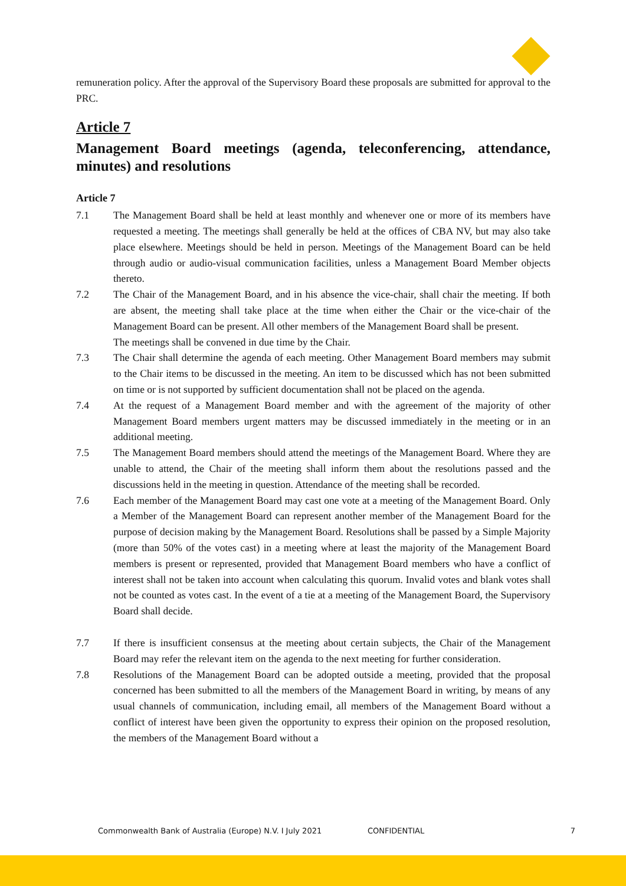remuneration policy. After the approval of the Supervisory Board these proposals are submitted for approval to the PRC.
Article 7
Management Board meetings (agenda, teleconferencing, attendance, minutes) and resolutions
Article 7
7.1 The Management Board shall be held at least monthly and whenever one or more of its members have requested a meeting. The meetings shall generally be held at the offices of CBA NV, but may also take place elsewhere. Meetings should be held in person. Meetings of the Management Board can be held through audio or audio-visual communication facilities, unless a Management Board Member objects thereto.
7.2 The Chair of the Management Board, and in his absence the vice-chair, shall chair the meeting. If both are absent, the meeting shall take place at the time when either the Chair or the vice-chair of the Management Board can be present. All other members of the Management Board shall be present.
The meetings shall be convened in due time by the Chair.
7.3 The Chair shall determine the agenda of each meeting. Other Management Board members may submit to the Chair items to be discussed in the meeting. An item to be discussed which has not been submitted on time or is not supported by sufficient documentation shall not be placed on the agenda.
7.4 At the request of a Management Board member and with the agreement of the majority of other Management Board members urgent matters may be discussed immediately in the meeting or in an additional meeting.
7.5 The Management Board members should attend the meetings of the Management Board. Where they are unable to attend, the Chair of the meeting shall inform them about the resolutions passed and the discussions held in the meeting in question. Attendance of the meeting shall be recorded.
7.6 Each member of the Management Board may cast one vote at a meeting of the Management Board. Only a Member of the Management Board can represent another member of the Management Board for the purpose of decision making by the Management Board. Resolutions shall be passed by a Simple Majority (more than 50% of the votes cast) in a meeting where at least the majority of the Management Board members is present or represented, provided that Management Board members who have a conflict of interest shall not be taken into account when calculating this quorum. Invalid votes and blank votes shall not be counted as votes cast. In the event of a tie at a meeting of the Management Board, the Supervisory Board shall decide.
7.7 If there is insufficient consensus at the meeting about certain subjects, the Chair of the Management Board may refer the relevant item on the agenda to the next meeting for further consideration.
7.8 Resolutions of the Management Board can be adopted outside a meeting, provided that the proposal concerned has been submitted to all the members of the Management Board in writing, by means of any usual channels of communication, including email, all members of the Management Board without a conflict of interest have been given the opportunity to express their opinion on the proposed resolution, the members of the Management Board without a
Commonwealth Bank of Australia (Europe) N.V. I July 2021 CONFIDENTIAL 7